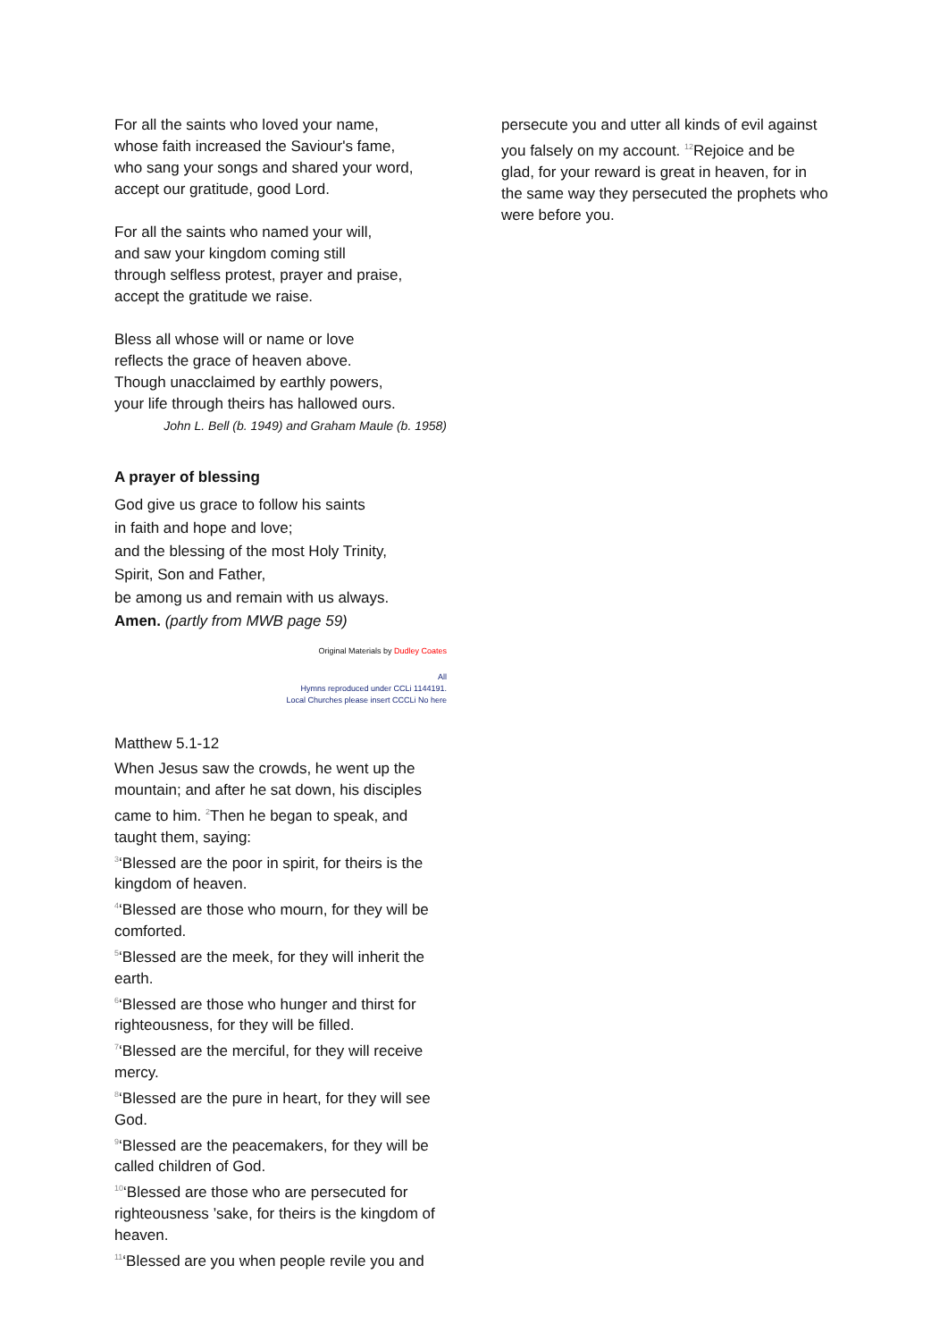For all the saints who loved your name,
whose faith increased the Saviour's fame,
who sang your songs and shared your word,
accept our gratitude, good Lord.
For all the saints who named your will,
and saw your kingdom coming still
through selfless protest, prayer and praise,
accept the gratitude we raise.
Bless all whose will or name or love
reflects the grace of heaven above.
Though unacclaimed by earthly powers,
your life through theirs has hallowed ours.
John L. Bell (b. 1949) and Graham Maule (b. 1958)
A prayer of blessing
God give us grace to follow his saints
in faith and hope and love;
and the blessing of the most Holy Trinity,
Spirit, Son and Father,
be among us and remain with us always.
Amen. (partly from MWB page 59)
Original Materials by Dudley Coates
All
Hymns reproduced under CCLi 1144191.
Local Churches please insert CCCLi No here
Matthew 5.1-12
When Jesus saw the crowds, he went up the mountain; and after he sat down, his disciples came to him. <sup>2</sup>Then he began to speak, and taught them, saying:
<sup>3</sup> ‘Blessed are the poor in spirit, for theirs is the kingdom of heaven.
<sup>4</sup> ‘Blessed are those who mourn, for they will be comforted.
<sup>5</sup> ‘Blessed are the meek, for they will inherit the earth.
<sup>6</sup> ‘Blessed are those who hunger and thirst for righteousness, for they will be filled.
<sup>7</sup> ‘Blessed are the merciful, for they will receive mercy.
<sup>8</sup> ‘Blessed are the pure in heart, for they will see God.
<sup>9</sup> ‘Blessed are the peacemakers, for they will be called children of God.
<sup>10</sup> ‘Blessed are those who are persecuted for righteousness ’sake, for theirs is the kingdom of heaven.
<sup>11</sup> ‘Blessed are you when people revile you and
persecute you and utter all kinds of evil against you falsely on my account. <sup>12</sup>Rejoice and be glad, for your reward is great in heaven, for in the same way they persecuted the prophets who were before you.